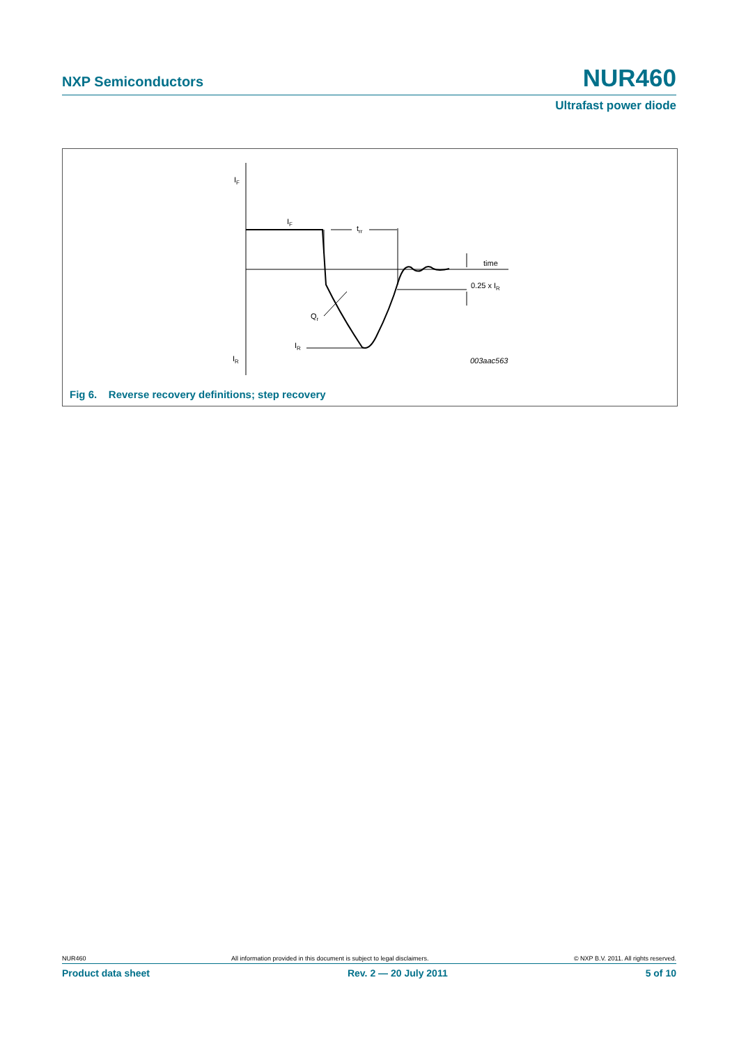NXP Semiconductors NUR460
Ultrafast power diode
IF
IF
trr
time
0.25 x IR
Qr
IR
IR
003aac563
Fig 6. Reverse recovery definitions; step recovery
NUR460 All information provided in this document is subject to legal disclaimers. © NXP B.V. 2011. All rights reserved.
Product data sheet Rev. 2 — 20 July 2011 5 of 10